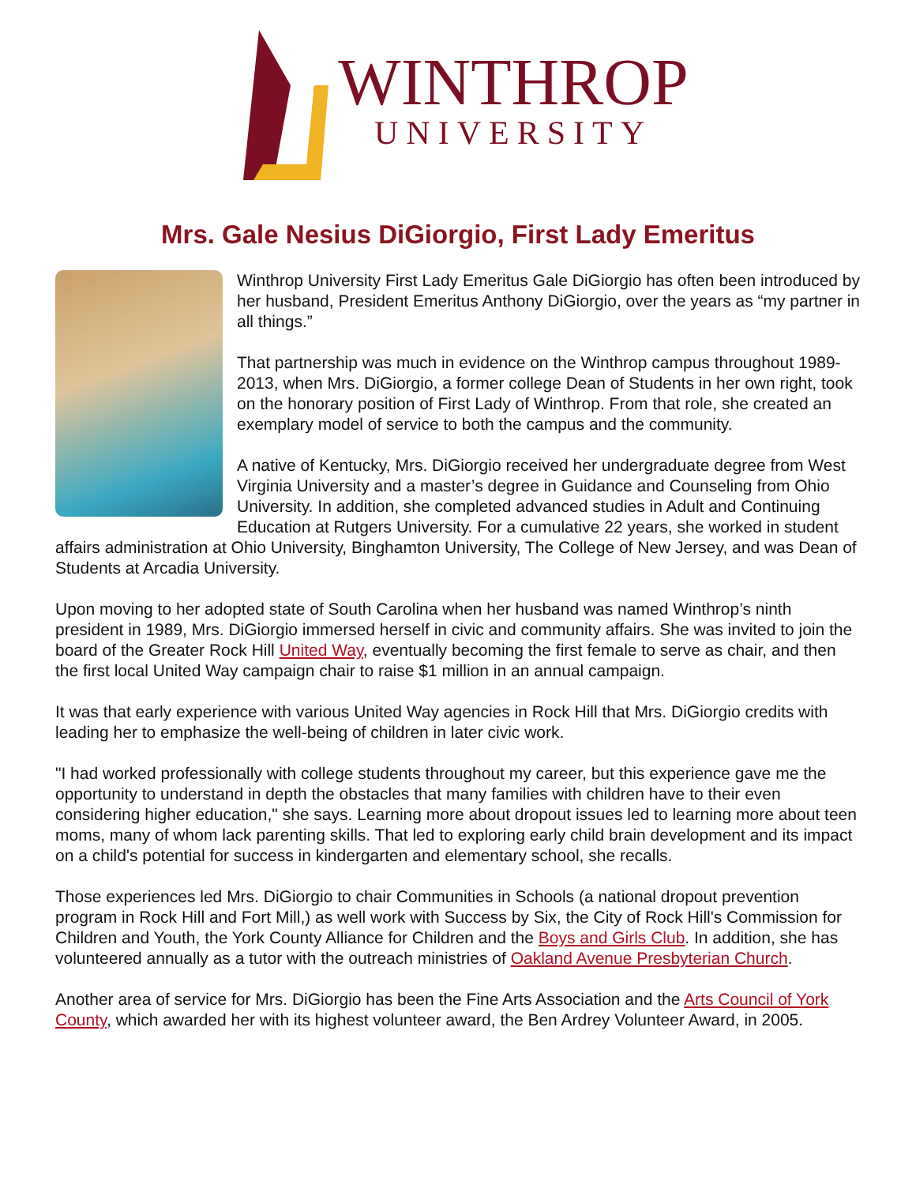WINTHROP
UNIVERSITY
Mrs. Gale Nesius DiGiorgio, First Lady Emeritus
Winthrop University First Lady Emeritus Gale DiGiorgio has often been introduced by her husband, President Emeritus Anthony DiGiorgio, over the years as “my partner in all things.”
That partnership was much in evidence on the Winthrop campus throughout 1989-2013, when Mrs. DiGiorgio, a former college Dean of Students in her own right, took on the honorary position of First Lady of Winthrop. From that role, she created an exemplary model of service to both the campus and the community.
A native of Kentucky, Mrs. DiGiorgio received her undergraduate degree from West Virginia University and a master’s degree in Guidance and Counseling from Ohio University. In addition, she completed advanced studies in Adult and Continuing Education at Rutgers University. For a cumulative 22 years, she worked in student affairs administration at Ohio University, Binghamton University, The College of New Jersey, and was Dean of Students at Arcadia University.
Upon moving to her adopted state of South Carolina when her husband was named Winthrop’s ninth president in 1989, Mrs. DiGiorgio immersed herself in civic and community affairs. She was invited to join the board of the Greater Rock Hill United Way, eventually becoming the first female to serve as chair, and then the first local United Way campaign chair to raise $1 million in an annual campaign.
It was that early experience with various United Way agencies in Rock Hill that Mrs. DiGiorgio credits with leading her to emphasize the well-being of children in later civic work.
"I had worked professionally with college students throughout my career, but this experience gave me the opportunity to understand in depth the obstacles that many families with children have to their even considering higher education," she says. Learning more about dropout issues led to learning more about teen moms, many of whom lack parenting skills. That led to exploring early child brain development and its impact on a child's potential for success in kindergarten and elementary school, she recalls.
Those experiences led Mrs. DiGiorgio to chair Communities in Schools (a national dropout prevention program in Rock Hill and Fort Mill,) as well work with Success by Six, the City of Rock Hill's Commission for Children and Youth, the York County Alliance for Children and the Boys and Girls Club. In addition, she has volunteered annually as a tutor with the outreach ministries of Oakland Avenue Presbyterian Church.
Another area of service for Mrs. DiGiorgio has been the Fine Arts Association and the Arts Council of York County, which awarded her with its highest volunteer award, the Ben Ardrey Volunteer Award, in 2005.